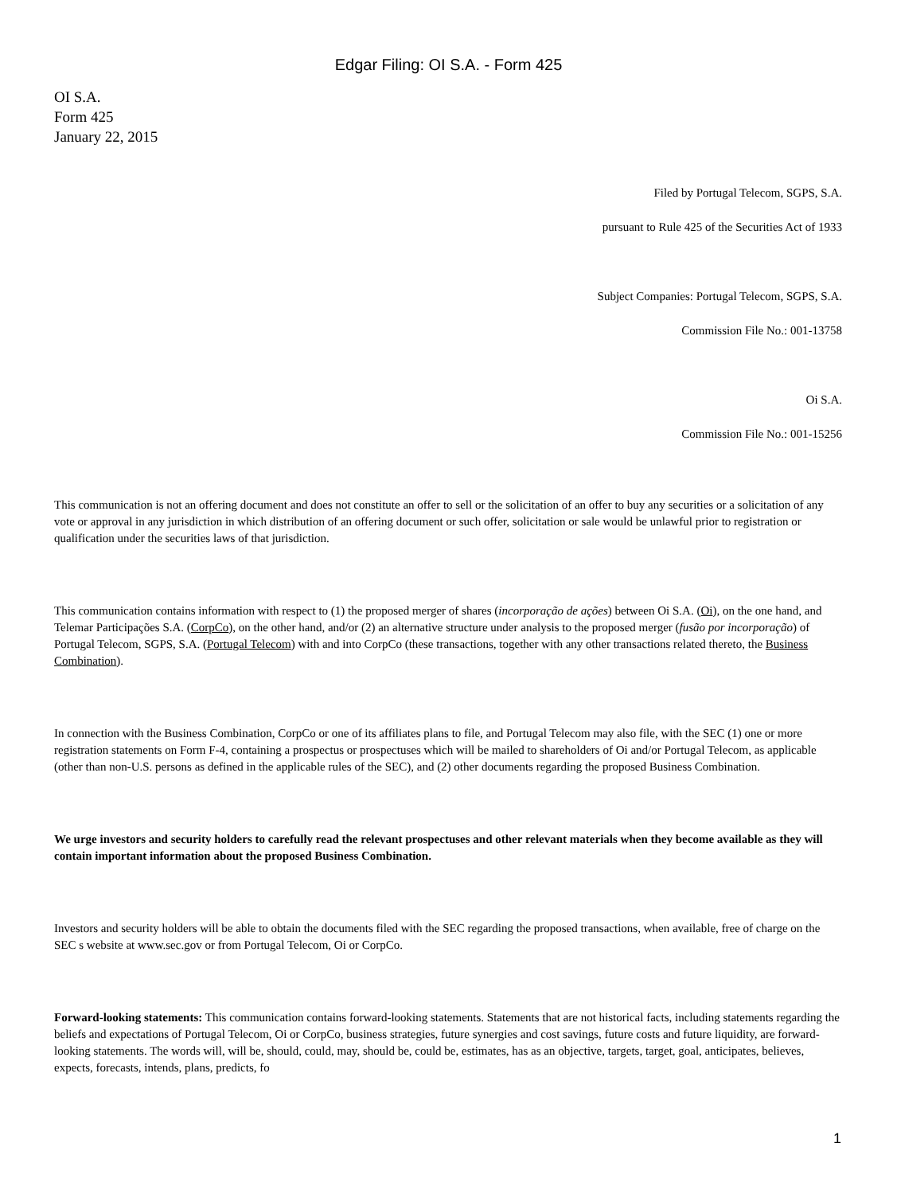Edgar Filing: OI S.A. - Form 425
OI S.A.
Form 425
January 22, 2015
Filed by Portugal Telecom, SGPS, S.A.
pursuant to Rule 425 of the Securities Act of 1933
Subject Companies: Portugal Telecom, SGPS, S.A.
Commission File No.: 001-13758
Oi S.A.
Commission File No.: 001-15256
This communication is not an offering document and does not constitute an offer to sell or the solicitation of an offer to buy any securities or a solicitation of any vote or approval in any jurisdiction in which distribution of an offering document or such offer, solicitation or sale would be unlawful prior to registration or qualification under the securities laws of that jurisdiction.
This communication contains information with respect to (1) the proposed merger of shares (incorporação de ações) between Oi S.A. (Oi), on the one hand, and Telemar Participações S.A. (CorpCo), on the other hand, and/or (2) an alternative structure under analysis to the proposed merger (fusão por incorporação) of Portugal Telecom, SGPS, S.A. (Portugal Telecom) with and into CorpCo (these transactions, together with any other transactions related thereto, the Business Combination).
In connection with the Business Combination, CorpCo or one of its affiliates plans to file, and Portugal Telecom may also file, with the SEC (1) one or more registration statements on Form F-4, containing a prospectus or prospectuses which will be mailed to shareholders of Oi and/or Portugal Telecom, as applicable (other than non-U.S. persons as defined in the applicable rules of the SEC), and (2) other documents regarding the proposed Business Combination.
We urge investors and security holders to carefully read the relevant prospectuses and other relevant materials when they become available as they will contain important information about the proposed Business Combination.
Investors and security holders will be able to obtain the documents filed with the SEC regarding the proposed transactions, when available, free of charge on the SEC s website at www.sec.gov or from Portugal Telecom, Oi or CorpCo.
Forward-looking statements: This communication contains forward-looking statements. Statements that are not historical facts, including statements regarding the beliefs and expectations of Portugal Telecom, Oi or CorpCo, business strategies, future synergies and cost savings, future costs and future liquidity, are forward-looking statements. The words will, will be, should, could, may, should be, could be, estimates, has as an objective, targets, target, goal, anticipates, believes, expects, forecasts, intends, plans, predicts, fo
1